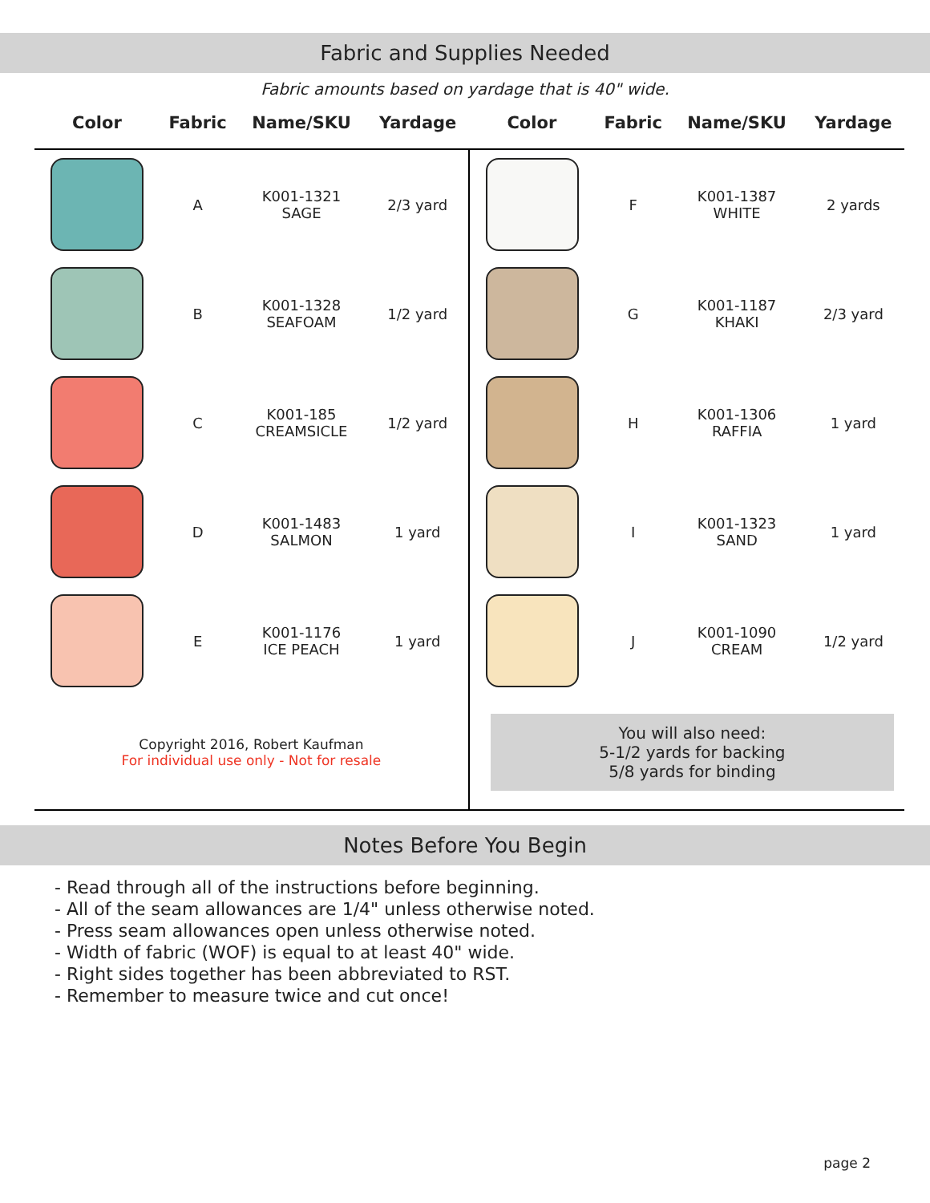Fabric and Supplies Needed
Fabric amounts based on yardage that is 40" wide.
| Color | Fabric | Name/SKU | Yardage | Color | Fabric | Name/SKU | Yardage |
| --- | --- | --- | --- | --- | --- | --- | --- |
| | A | K001-1321 SAGE | 2/3 yard | | F | K001-1387 WHITE | 2 yards |
| | B | K001-1328 SEAFOAM | 1/2 yard | | G | K001-1187 KHAKI | 2/3 yard |
| | C | K001-185 CREAMSICLE | 1/2 yard | | H | K001-1306 RAFFIA | 1 yard |
| | D | K001-1483 SALMON | 1 yard | | I | K001-1323 SAND | 1 yard |
| | E | K001-1176 ICE PEACH | 1 yard | | J | K001-1090 CREAM | 1/2 yard |
| Copyright 2016, Robert Kaufman For individual use only - Not for resale | | | | You will also need: 5-1/2 yards for backing 5/8 yards for binding | | | |
Notes Before You Begin
- Read through all of the instructions before beginning.
- All of the seam allowances are 1/4" unless otherwise noted.
- Press seam allowances open unless otherwise noted.
- Width of fabric (WOF) is equal to at least 40" wide.
- Right sides together has been abbreviated to RST.
- Remember to measure twice and cut once!
page 2